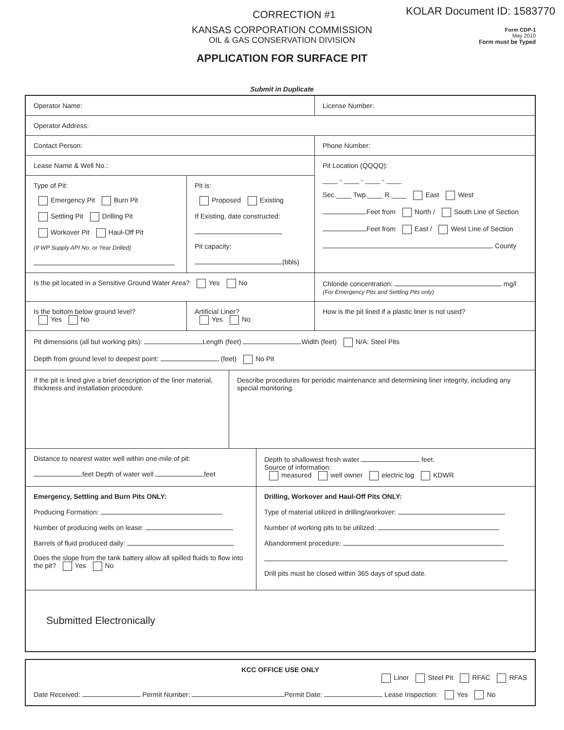KOLAR Document ID: 1583770
Form CDP-1
May 2010
Form must be Typed
CORRECTION #1
KANSAS CORPORATION COMMISSION
OIL & GAS CONSERVATION DIVISION
APPLICATION FOR SURFACE PIT
Submit in Duplicate
Operator Name: License Number:
Operator Address:
Contact Person: Phone Number:
Lease Name & Well No.:
Type of Pit:
Emergency Pit Burn Pit
Settling Pit Drilling Pit
Workover Pit Haul-Off Pit
(If WP Supply API No. or Year Drilled)
Pit is:
Proposed Existing
If Existing, date constructed:
Pit capacity:
(bbls)
Pit Location (QQQQ):
____ - ____ - ____ - ____
Sec.____ Twp.____ R.____ East West
Feet from North / South Line of Section
Feet from East / West Line of Section
County
Is the pit located in a Sensitive Ground Water Area? Yes No Chloride concentration: mg/l
(For Emergency Pits and Settling Pits only)
Is the bottom below ground level?
Yes No
Artificial Liner?
Yes No
How is the pit lined if a plastic liner is not used?
Pit dimensions (all but working pits): Length (feet) Width (feet) N/A: Steel Pits
Depth from ground level to deepest point: (feet) No Pit
If the pit is lined give a brief description of the liner material, thickness and installation procedure.
Describe procedures for periodic maintenance and determining liner integrity, including any special monitoring.
Distance to nearest water well within one-mile of pit:
feet Depth of water well feet
Depth to shallowest fresh water feet.
Source of information:
measured well owner electric log KDWR
Emergency, Settling and Burn Pits ONLY:
Producing Formation:
Number of producing wells on lease:
Barrels of fluid produced daily:
Does the slope from the tank battery allow all spilled fluids to flow into the pit? Yes No
Drilling, Workover and Haul-Off Pits ONLY:
Type of material utilized in drilling/workover:
Number of working pits to be utilized:
Abandonment procedure:
Drill pits must be closed within 365 days of spud date.
Submitted Electronically
KCC OFFICE USE ONLY
Liner Steel Pit RFAC RFAS
Date Received: Permit Number: Permit Date: Lease Inspection: Yes No